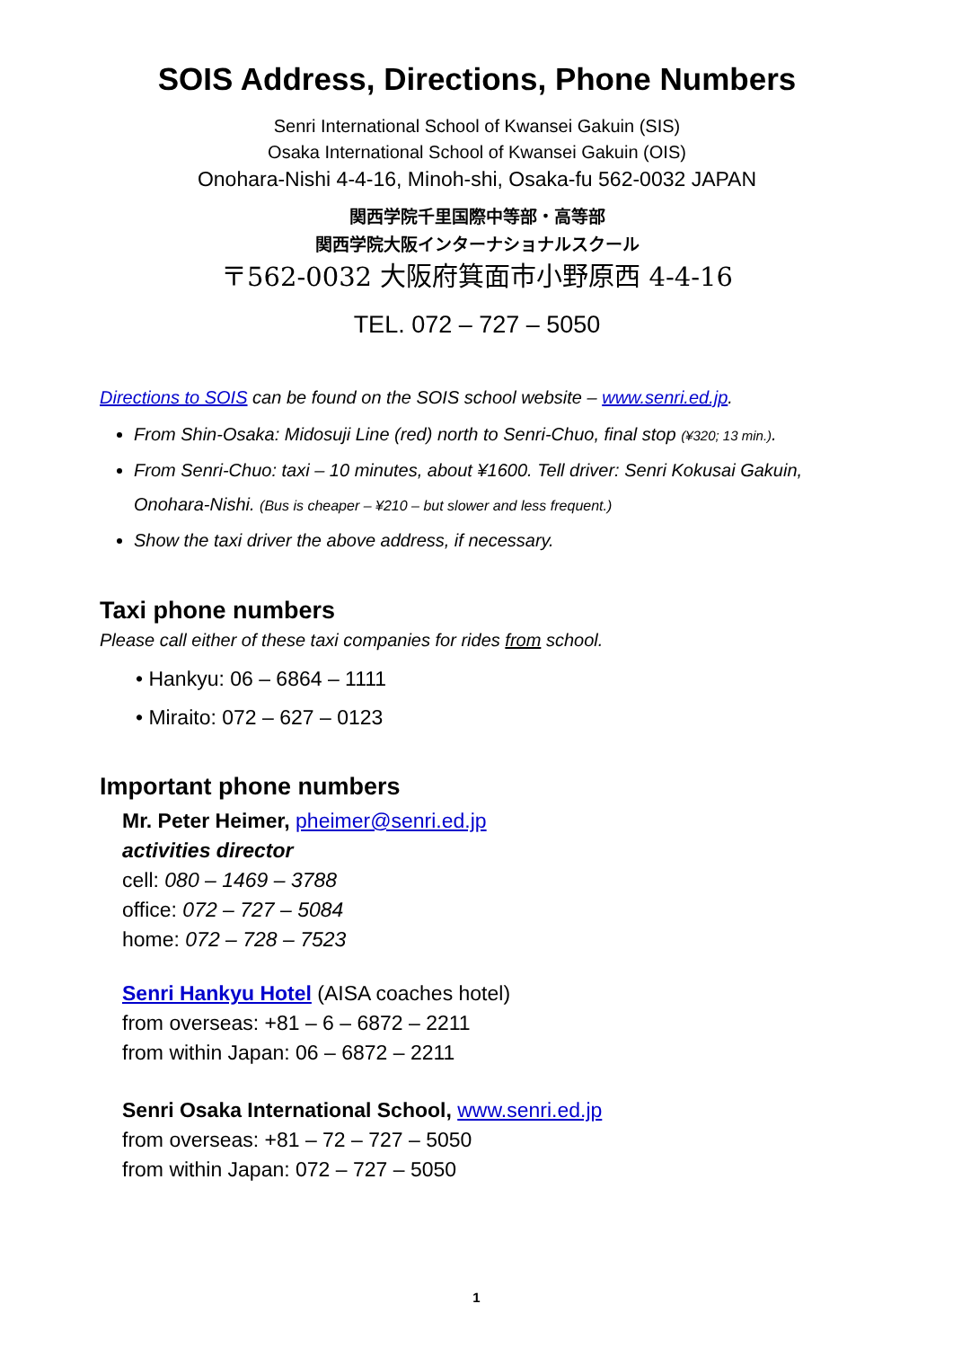SOIS Address, Directions, Phone Numbers
Senri International School of Kwansei Gakuin (SIS)
Osaka International School of Kwansei Gakuin (OIS)
Onohara-Nishi 4-4-16, Minoh-shi, Osaka-fu 562-0032 JAPAN
関西学院千里国際中等部・高等部
関西学院大阪インターナショナルスクール
〒562-0032 大阪府箕面市小野原西 4-4-16
TEL. 072 – 727 – 5050
Directions to SOIS can be found on the SOIS school website – www.senri.ed.jp.
From Shin-Osaka: Midosuji Line (red) north to Senri-Chuo, final stop (¥320; 13 min.).
From Senri-Chuo: taxi – 10 minutes, about ¥1600. Tell driver: Senri Kokusai Gakuin, Onohara-Nishi. (Bus is cheaper – ¥210 – but slower and less frequent.)
Show the taxi driver the above address, if necessary.
Taxi phone numbers
Please call either of these taxi companies for rides from school.
• Hankyu: 06 – 6864 – 1111
• Miraito: 072 – 627 – 0123
Important phone numbers
Mr. Peter Heimer, pheimer@senri.ed.jp
activities director
cell: 080 – 1469 – 3788
office: 072 – 727 – 5084
home: 072 – 728 – 7523
Senri Hankyu Hotel (AISA coaches hotel)
from overseas: +81 – 6 – 6872 – 2211
from within Japan: 06 – 6872 – 2211
Senri Osaka International School, www.senri.ed.jp
from overseas: +81 – 72 – 727 – 5050
from within Japan: 072 – 727 – 5050
1